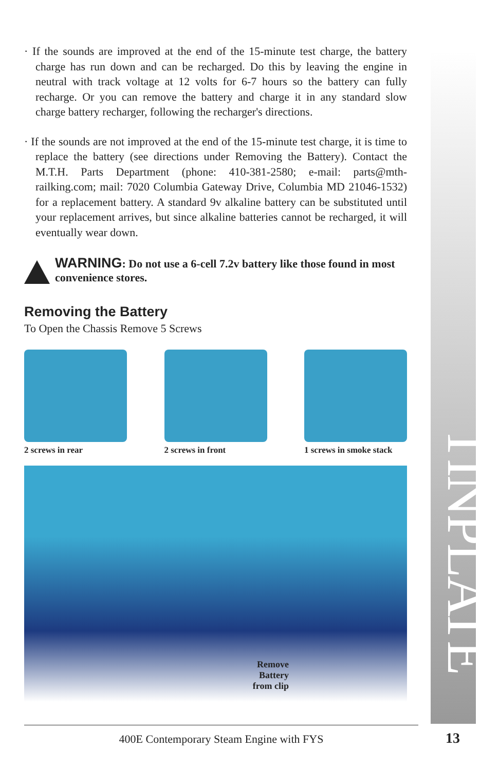TINPLATE
· If the sounds are improved at the end of the 15-minute test charge, the battery charge has run down and can be recharged. Do this by leaving the engine in neutral with track voltage at 12 volts for 6-7 hours so the battery can fully recharge. Or you can remove the battery and charge it in any standard slow charge battery recharger, following the recharger's directions.
· If the sounds are not improved at the end of the 15-minute test charge, it is time to replace the battery (see directions under Removing the Battery). Contact the M.T.H. Parts Department (phone: 410-381-2580; e-mail: parts@mth-railking.com; mail: 7020 Columbia Gateway Drive, Columbia MD 21046-1532) for a replacement battery. A standard 9v alkaline battery can be substituted until your replacement arrives, but since alkaline batteries cannot be recharged, it will eventually wear down.
WARNING: Do not use a 6-cell 7.2v battery like those found in most convenience stores.
Removing the Battery
To Open the Chassis Remove 5 Screws
2 screws in rear 2 screws in front 1 screws in smoke stack
Remove
Battery
from clip
400E Contemporary Steam Engine with FYS 13